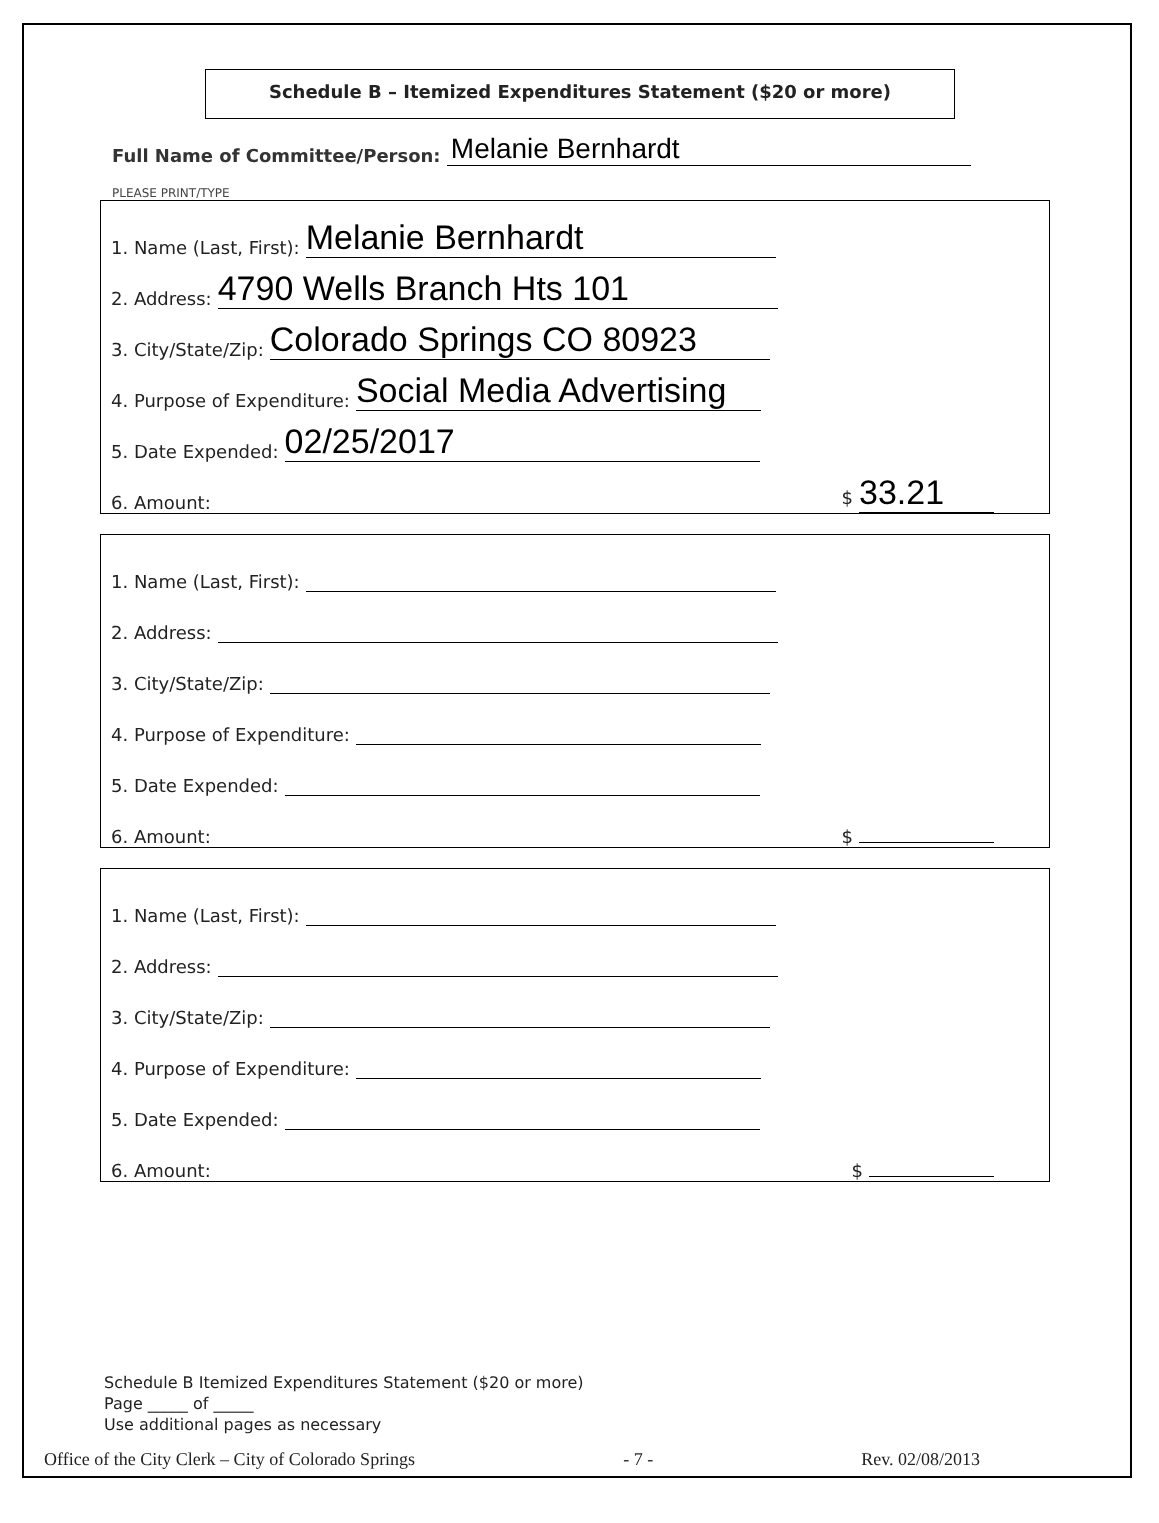Schedule B – Itemized Expenditures Statement ($20 or more)
Full Name of Committee/Person: Melanie Bernhardt
PLEASE PRINT/TYPE
1. Name (Last, First): Melanie Bernhardt
2. Address: 4790 Wells Branch Hts 101
3. City/State/Zip: Colorado Springs CO 80923
4. Purpose of Expenditure: Social Media Advertising
5. Date Expended: 02/25/2017
6. Amount: $ 33.21
1. Name (Last, First):
2. Address:
3. City/State/Zip:
4. Purpose of Expenditure:
5. Date Expended:
6. Amount: $
1. Name (Last, First):
2. Address:
3. City/State/Zip:
4. Purpose of Expenditure:
5. Date Expended:
6. Amount: $
Schedule B Itemized Expenditures Statement ($20 or more)
Page _____ of _____
Use additional pages as necessary
Office of the City Clerk – City of Colorado Springs - 7 - Rev. 02/08/2013